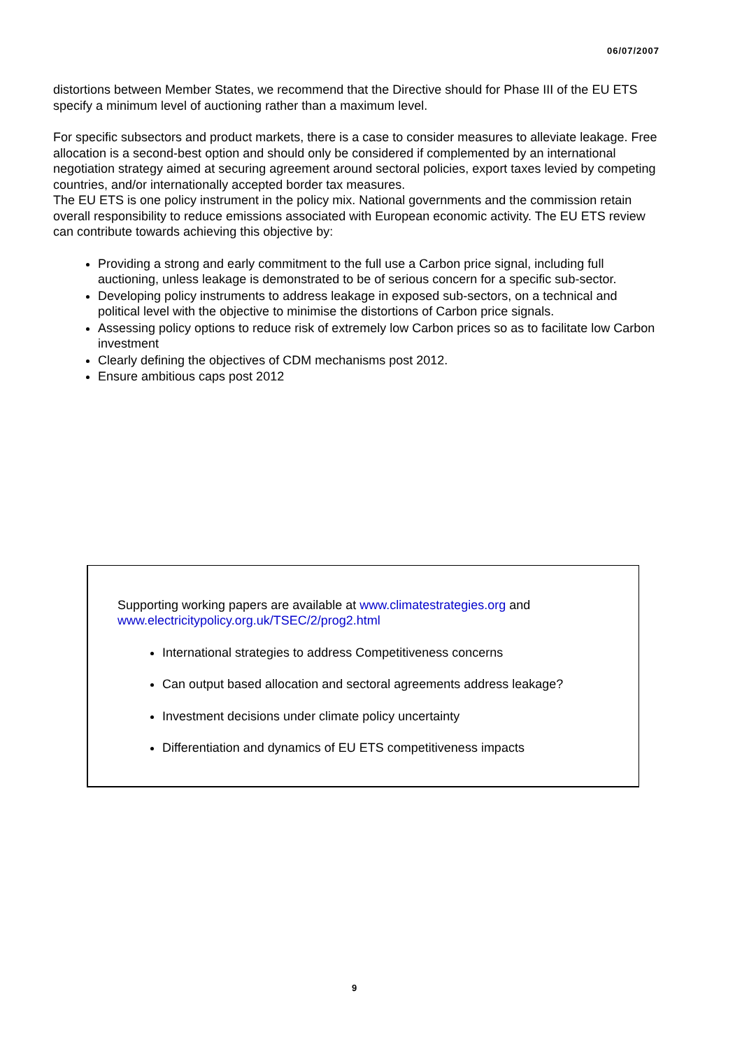06/07/2007
distortions between Member States, we recommend that the Directive should for Phase III of the EU ETS specify a minimum level of auctioning rather than a maximum level.
For specific subsectors and product markets, there is a case to consider measures to alleviate leakage. Free allocation is a second-best option and should only be considered if complemented by an international negotiation strategy aimed at securing agreement around sectoral policies, export taxes levied by competing countries, and/or internationally accepted border tax measures.
The EU ETS is one policy instrument in the policy mix. National governments and the commission retain overall responsibility to reduce emissions associated with European economic activity. The EU ETS review can contribute towards achieving this objective by:
Providing a strong and early commitment to the full use a Carbon price signal, including full auctioning, unless leakage is demonstrated to be of serious concern for a specific sub-sector.
Developing policy instruments to address leakage in exposed sub-sectors, on a technical and political level with the objective to minimise the distortions of Carbon price signals.
Assessing policy options to reduce risk of extremely low Carbon prices so as to facilitate low Carbon investment
Clearly defining the objectives of CDM mechanisms post 2012.
Ensure ambitious caps post 2012
Supporting working papers are available at www.climatestrategies.org and www.electricitypolicy.org.uk/TSEC/2/prog2.html
International strategies to address Competitiveness concerns
Can output based allocation and sectoral agreements address leakage?
Investment decisions under climate policy uncertainty
Differentiation and dynamics of EU ETS competitiveness impacts
9